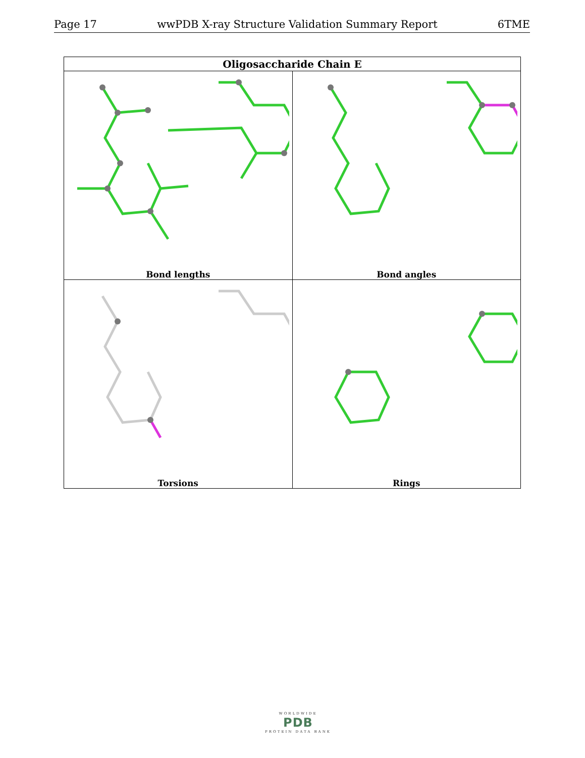Page 17 wwPDB X-ray Structure Validation Summary Report 6TME
| Oligosaccharide Chain E | |
| --- | --- |
| Bond lengths | Bond angles |
| Torsions | Rings |
WORLDWIDE
PDB
PROTEIN DATA BANK